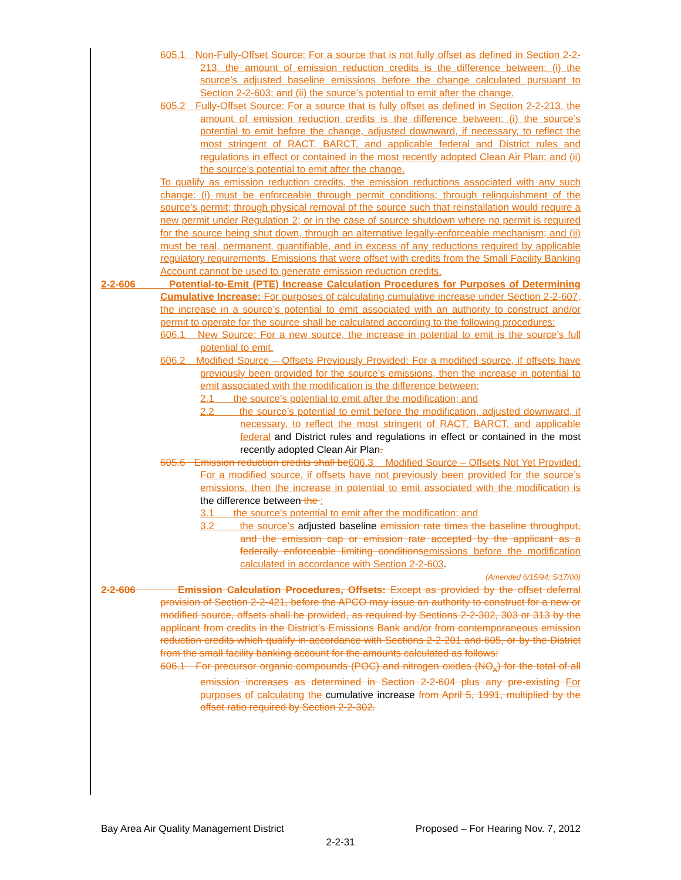605.1 Non-Fully-Offset Source: For a source that is not fully offset as defined in Section 2-2-213, the amount of emission reduction credits is the difference between: (i) the source’s adjusted baseline emissions before the change calculated pursuant to Section 2-2-603; and (ii) the source’s potential to emit after the change.
605.2 Fully-Offset Source: For a source that is fully offset as defined in Section 2-2-213, the amount of emission reduction credits is the difference between: (i) the source’s potential to emit before the change, adjusted downward, if necessary, to reflect the most stringent of RACT, BARCT, and applicable federal and District rules and regulations in effect or contained in the most recently adopted Clean Air Plan; and (ii) the source’s potential to emit after the change.
To qualify as emission reduction credits, the emission reductions associated with any such change: (i) must be enforceable through permit conditions; through relinquishment of the source’s permit; through physical removal of the source such that reinstallation would require a new permit under Regulation 2; or in the case of source shutdown where no permit is required for the source being shut down, through an alternative legally-enforceable mechanism; and (ii) must be real, permanent, quantifiable, and in excess of any reductions required by applicable regulatory requirements. Emissions that were offset with credits from the Small Facility Banking Account cannot be used to generate emission reduction credits.
2-2-606 Potential-to-Emit (PTE) Increase Calculation Procedures for Purposes of Determining Cumulative Increase: For purposes of calculating cumulative increase under Section 2-2-607, the increase in a source’s potential to emit associated with an authority to construct and/or permit to operate for the source shall be calculated according to the following procedures:
606.1 New Source: For a new source, the increase in potential to emit is the source’s full potential to emit.
606.2 Modified Source – Offsets Previously Provided: For a modified source, if offsets have previously been provided for the source’s emissions, then the increase in potential to emit associated with the modification is the difference between:
2.1 the source’s potential to emit after the modification; and
2.2 the source’s potential to emit before the modification, adjusted downward, if necessary, to reflect the most stringent of RACT, BARCT, and applicable federal and District rules and regulations in effect or contained in the most recently adopted Clean Air Plan.
605.6 Emission reduction credits shall be606.3 Modified Source – Offsets Not Yet Provided: For a modified source, if offsets have not previously been provided for the source’s emissions, then the increase in potential to emit associated with the modification is the difference between the :
3.1 the source’s potential to emit after the modification; and
3.2 the source’s adjusted baseline emission rate times the baseline throughput, and the emission cap or emission rate accepted by the applicant as a federally enforceable limiting conditionsemissions before the modification calculated in accordance with Section 2-2-603.
(Amended 6/15/94; 5/17/00)
2-2-606 Emission Calculation Procedures, Offsets: Except as provided by the offset deferral provision of Section 2-2-421, before the APCO may issue an authority to construct for a new or modified source, offsets shall be provided, as required by Sections 2-2-302, 303 or 313 by the applicant from credits in the District's Emissions Bank and/or from contemporaneous emission reduction credits which qualify in accordance with Sections 2-2-201 and 605, or by the District from the small facility banking account for the amounts calculated as follows:
606.1 For precursor organic compounds (POC) and nitrogen oxides (NO<sub>x</sub>) for the total of all emission increases as determined in Section 2-2-604 plus any pre-existing For purposes of calculating the cumulative increase from April 5, 1991, multiplied by the offset ratio required by Section 2-2-302.
Bay Area Air Quality Management District Proposed – For Hearing Nov. 7, 2012
2-2-31